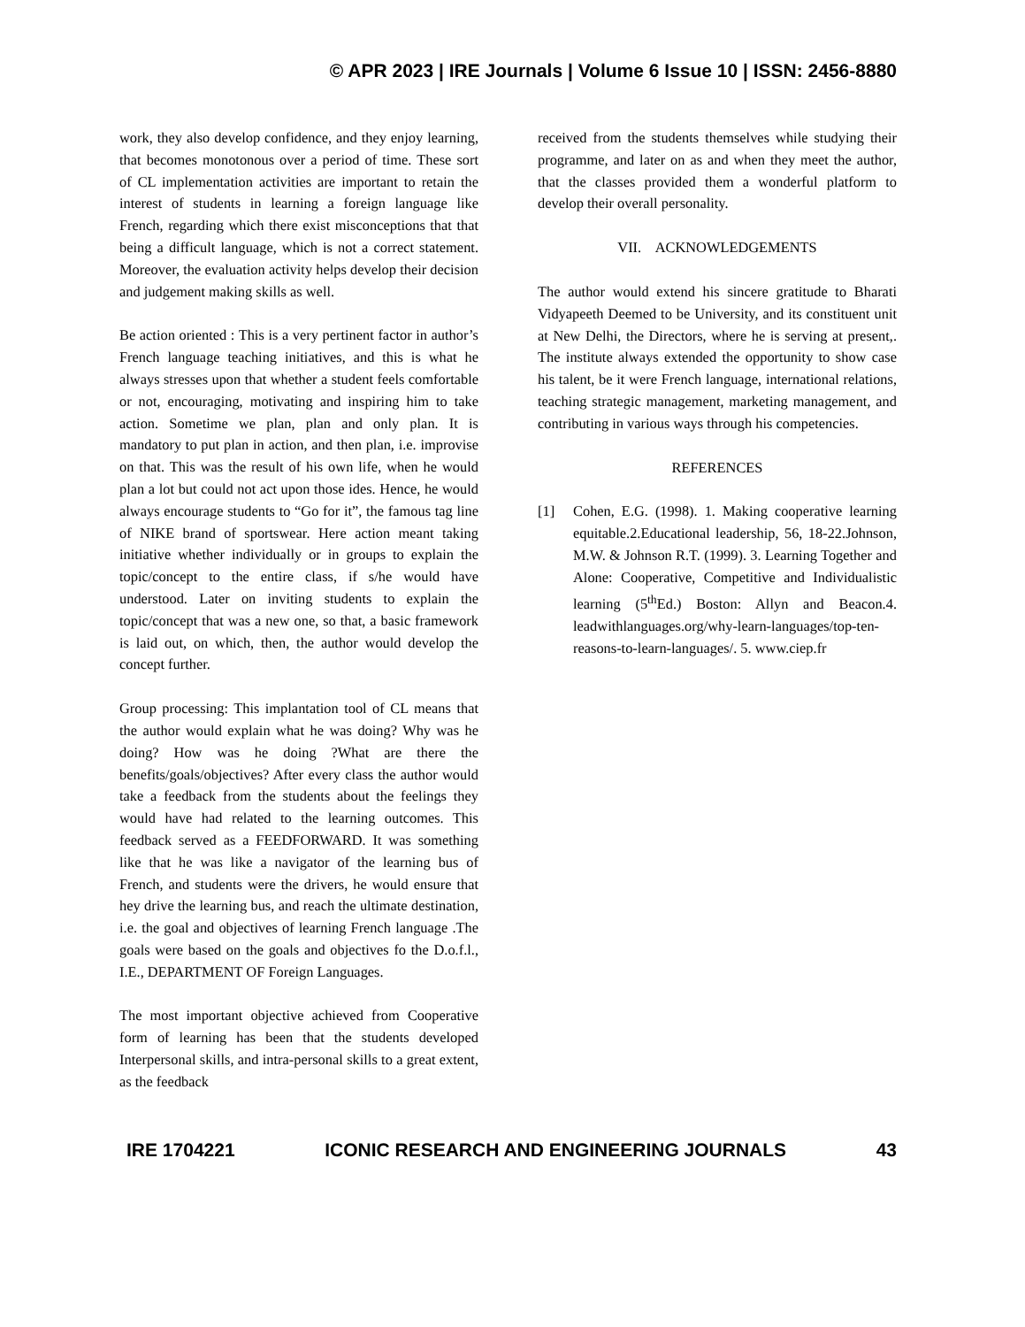© APR 2023 | IRE Journals | Volume 6 Issue 10 | ISSN: 2456-8880
work, they also develop confidence, and they enjoy learning, that becomes monotonous over a period of time. These sort of CL implementation activities are important to retain the interest of students in learning a foreign language like French, regarding which there exist misconceptions that that being a difficult language, which is not a correct statement. Moreover, the evaluation activity helps develop their decision and judgement making skills as well.
Be action oriented : This is a very pertinent factor in author’s French language teaching initiatives, and this is what he always stresses upon that whether a student feels comfortable or not, encouraging, motivating and inspiring him to take action. Sometime we plan, plan and only plan. It is mandatory to put plan in action, and then plan, i.e. improvise on that. This was the result of his own life, when he would plan a lot but could not act upon those ides. Hence, he would always encourage students to “Go for it”, the famous tag line of NIKE brand of sportswear. Here action meant taking initiative whether individually or in groups to explain the topic/concept to the entire class, if s/he would have understood. Later on inviting students to explain the topic/concept that was a new one, so that, a basic framework is laid out, on which, then, the author would develop the concept further.
Group processing: This implantation tool of CL means that the author would explain what he was doing? Why was he doing? How was he doing ?What are there the benefits/goals/objectives? After every class the author would take a feedback from the students about the feelings they would have had related to the learning outcomes. This feedback served as a FEEDFORWARD. It was something like that he was like a navigator of the learning bus of French, and students were the drivers, he would ensure that hey drive the learning bus, and reach the ultimate destination, i.e. the goal and objectives of learning French language .The goals were based on the goals and objectives fo the D.o.f.l., I.E., DEPARTMENT OF Foreign Languages.
The most important objective achieved from Cooperative form of learning has been that the students developed Interpersonal skills, and intra-personal skills to a great extent, as the feedback
received from the students themselves while studying their programme, and later on as and when they meet the author, that the classes provided them a wonderful platform to develop their overall personality.
VII. ACKNOWLEDGEMENTS
The author would extend his sincere gratitude to Bharati Vidyapeeth Deemed to be University, and its constituent unit at New Delhi, the Directors, where he is serving at present,. The institute always extended the opportunity to show case his talent, be it were French language, international relations, teaching strategic management, marketing management, and contributing in various ways through his competencies.
REFERENCES
[1] Cohen, E.G. (1998). 1. Making cooperative learning equitable.2.Educational leadership, 56, 18-22.Johnson, M.W. & Johnson R.T. (1999). 3. Learning Together and Alone: Cooperative, Competitive and Individualistic learning (5<sup>th</sup>Ed.) Boston: Allyn and Beacon.4. leadwithlanguages.org/why-learn-languages/top-ten-reasons-to-learn-languages/. 5. www.ciep.fr
IRE 1704221 ICONIC RESEARCH AND ENGINEERING JOURNALS 43